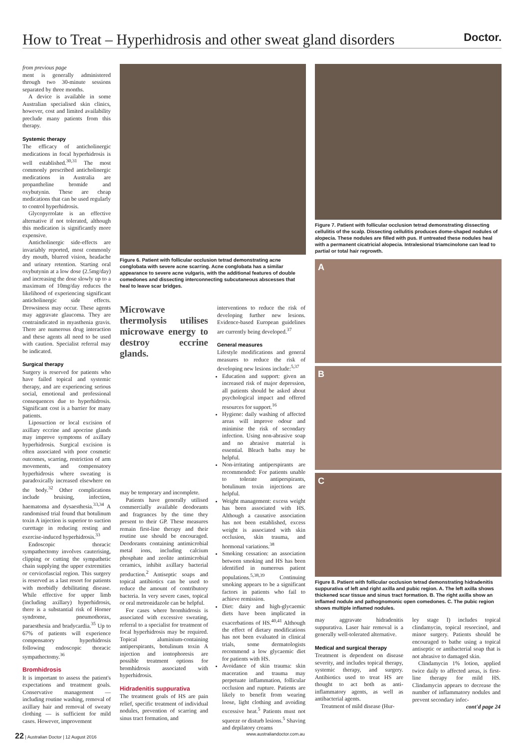How to Treat – Hyperhidrosis and other sweat gland disorders
Doctor.
from previous page
ment is generally administered through two 30-minute sessions separated by three months.
A device is available in some Australian specialised skin clinics, however, cost and limited availability preclude many patients from this therapy.
Systemic therapy
The efficacy of anticholinergic medications in focal hyperhidrosis is well established.<sup>30,31</sup> The most commonly prescribed anticholinergic medications in Australia are propantheline bromide and oxybutynin. These are cheap medications that can be used regularly to control hyperhidrosis.
Glycopyrrolate is an effective alternative if not tolerated, although this medication is significantly more expensive.
Anticholinergic side-effects are invariably reported, most commonly dry mouth, blurred vision, headache and urinary retention. Starting oral oxybutynin at a low dose (2.5mg/day) and increasing the dose slowly up to a maximum of 10mg/day reduces the likelihood of experiencing significant anticholinergic side effects. Drowsiness may occur. These agents may aggravate glaucoma. They are contraindicated in myasthenia gravis. There are numerous drug interaction and these agents all need to be used with caution. Specialist referral may be indicated.
Surgical therapy
Surgery is reserved for patients who have failed topical and systemic therapy, and are experiencing serious social, emotional and professional consequences due to hyperhidrosis. Significant cost is a barrier for many patients.
Liposuction or local excision of axillary eccrine and apocrine glands may improve symptoms of axillary hyperhidrosis. Surgical excision is often associated with poor cosmetic outcomes, scarring, restriction of arm movements, and compensatory hyperhidrosis where sweating is paradoxically increased elsewhere on the body.<sup>32</sup> Other complications include bruising, infection, haematoma and dysaesthesia.<sup>33,34</sup> A randomised trial found that botulinum toxin A injection is superior to suction curettage in reducing resting and exercise-induced hyperhidrosis.<sup>33</sup>
Endoscopic thoracic sympathectomy involves cauterising, clipping or cutting the sympathetic chain supplying the upper extremities or cervicofascial region. This surgery is reserved as a last resort for patients with morbidly debilitating disease. While effective for upper limb (including axillary) hyperhidrosis, there is a substantial risk of Horner syndrome, pneumothorax, paraesthesia and bradycardia.<sup>35</sup> Up to 67% of patients will experience compensatory hyperhidrosis following endoscopic thoracic sympathectomy.<sup>36</sup>
Bromhidrosis
It is important to assess the patient's expectations and treatment goals. Conservative management — including routine washing, removal of axillary hair and removal of sweaty clothing — is sufficient for mild cases. However, improvement
Figure 6. Patient with follicular occlusion tetrad demonstrating acne conglobata with severe acne scarring. Acne conglobata has a similar appearance to severe acne vulgaris, with the additional features of double comedones and dissecting interconnecting subcutaneous abscesses that heal to leave scar bridges.
Microwave thermolysis utilises microwave energy to destroy eccrine glands.
may be temporary and incomplete.
Patients have generally utilised commercially available deodorants and fragrances by the time they present to their GP. These measures remain first-line therapy and their routine use should be encouraged. Deodorants containing antimicrobial metal ions, including calcium phosphate and zeolite antimicrobial ceramics, inhibit axillary bacterial production.<sup>2</sup> Antiseptic soaps and topical antibiotics can be used to reduce the amount of contributory bacteria. In very severe cases, topical or oral metronidazole can be helpful.
For cases where bromhidrosis is associated with excessive sweating, referral to a specialist for treatment of focal hyperhidrosis may be required. Topical aluminium-containing antiperspirants, botulinum toxin A injection and iontophoresis are possible treatment options for bromhidrosis associated with hyperhidrosis.
Hidradenitis suppurativa
The treatment goals of HS are pain relief, specific treatment of individual nodules, prevention of scarring and sinus tract formation, and
interventions to reduce the risk of developing further new lesions. Evidence-based European guidelines are currently being developed.<sup>37</sup>
General measures
Lifestyle modifications and general measures to reduce the risk of developing new lesions include:<sup>5,37</sup>
Education and support: given an increased risk of major depression, all patients should be asked about psychological impact and offered resources for support.<sup>16</sup>
Hygiene: daily washing of affected areas will improve odour and minimise the risk of secondary infection. Using non-abrasive soap and no abrasive material is essential. Bleach baths may be helpful.
Non-irritating antiperspirants are recommended: For patients unable to tolerate antiperspirants, botulinum toxin injections are helpful.
Weight management: excess weight has been associated with HS. Although a causative association has not been established, excess weight is associated with skin occlusion, skin trauma, and hormonal variations.<sup>38</sup>
Smoking cessation: an association between smoking and HS has been identified in numerous patient populations.<sup>5,38,39</sup> Continuing smoking appears to be a significant factors in patients who fail to achieve remission.
Diet: dairy and high-glycaemic diets have been implicated in exacerbations of HS.<sup>40,41</sup> Although the effect of dietary modifications has not been evaluated in clinical trials, some dermatologists recommend a low glycaemic diet for patients with HS.
Avoidance of skin trauma: skin maceration and trauma may perpetuate inflammation, follicular occlusion and rupture. Patients are likely to benefit from wearing loose, light clothing and avoiding excessive heat.<sup>5</sup> Patients must not squeeze or disturb lesions.<sup>5</sup> Shaving and depilatory creams
Figure 7. Patient with follicular occlusion tetrad demonstrating dissecting cellulitis of the scalp. Dissecting cellulitis produces dome-shaped nodules of alopecia. These nodules are filled with pus. If untreated these nodules heal with a permanent cicatricial alopecia. Intralesional triamcinolone can lead to partial or total hair regrowth.
A
B
C
Figure 8. Patient with follicular occlusion tetrad demonstrating hidradenitis suppurativa of left and right axilla and pubic region. A. The left axilla shows thickened scar tissue and sinus tract formation. B. The right axilla show an inflamed nodule and pathognomonic open comedones. C. The pubic region shows multiple inflamed nodules.
may aggravate hidradenitis suppurativa. Laser hair removal is a generally well-tolerated alternative.
Medical and surgical therapy
Treatment is dependent on disease severity, and includes topical therapy, systemic therapy, and surgery. Antibiotics used to treat HS are thought to act both as anti-inflammatory agents, as well as antibacterial agents.
Treatment of mild disease (Hur-
ley stage I) includes topical clindamycin, topical resorcinol, and minor surgery. Patients should be encouraged to bathe using a topical antiseptic or antibacterial soap that is not abrasive to damaged skin.
Clindamycin 1% lotion, applied twice daily to affected areas, is first-line therapy for mild HS. Clindamycin appears to decrease the number of inflammatory nodules and prevent secondary infec-
cont'd page 24
22 | Australian Doctor | 12 August 2016 www.australiandoctor.com.au